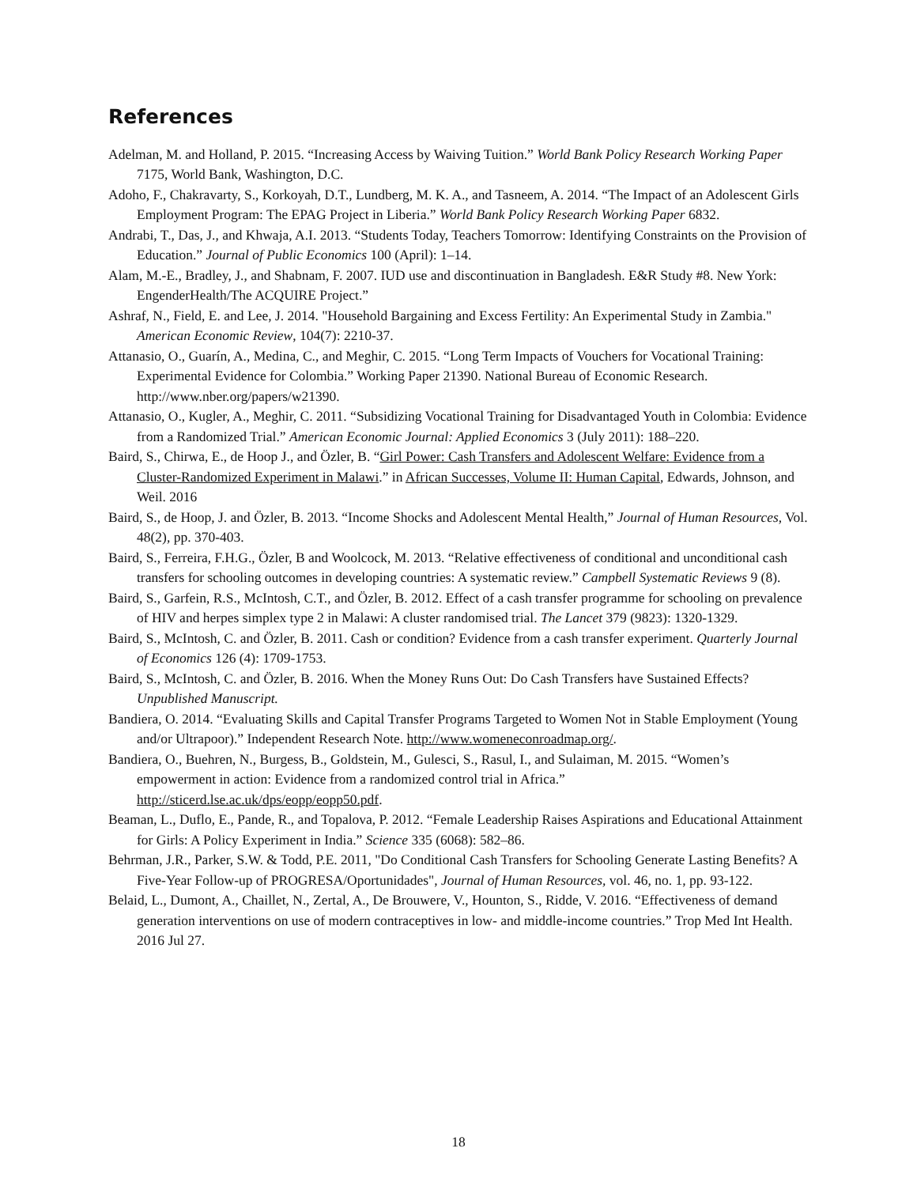References
Adelman, M. and Holland, P. 2015. “Increasing Access by Waiving Tuition.” World Bank Policy Research Working Paper 7175, World Bank, Washington, D.C.
Adoho, F., Chakravarty, S., Korkoyah, D.T., Lundberg, M. K. A., and Tasneem, A. 2014. “The Impact of an Adolescent Girls Employment Program: The EPAG Project in Liberia.” World Bank Policy Research Working Paper 6832.
Andrabi, T., Das, J., and Khwaja, A.I. 2013. “Students Today, Teachers Tomorrow: Identifying Constraints on the Provision of Education.” Journal of Public Economics 100 (April): 1–14.
Alam, M.-E., Bradley, J., and Shabnam, F. 2007. IUD use and discontinuation in Bangladesh. E&R Study #8. New York: EngenderHealth/The ACQUIRE Project.”
Ashraf, N., Field, E. and Lee, J. 2014. "Household Bargaining and Excess Fertility: An Experimental Study in Zambia." American Economic Review, 104(7): 2210-37.
Attanasio, O., Guarín, A., Medina, C., and Meghir, C. 2015. “Long Term Impacts of Vouchers for Vocational Training: Experimental Evidence for Colombia.” Working Paper 21390. National Bureau of Economic Research. http://www.nber.org/papers/w21390.
Attanasio, O., Kugler, A., Meghir, C. 2011. “Subsidizing Vocational Training for Disadvantaged Youth in Colombia: Evidence from a Randomized Trial.” American Economic Journal: Applied Economics 3 (July 2011): 188–220.
Baird, S., Chirwa, E., de Hoop J., and Özler, B. “Girl Power: Cash Transfers and Adolescent Welfare: Evidence from a Cluster-Randomized Experiment in Malawi.” in African Successes, Volume II: Human Capital, Edwards, Johnson, and Weil. 2016
Baird, S., de Hoop, J. and Özler, B. 2013. “Income Shocks and Adolescent Mental Health,” Journal of Human Resources, Vol. 48(2), pp. 370-403.
Baird, S., Ferreira, F.H.G., Özler, B and Woolcock, M. 2013. “Relative effectiveness of conditional and unconditional cash transfers for schooling outcomes in developing countries: A systematic review.” Campbell Systematic Reviews 9 (8).
Baird, S., Garfein, R.S., McIntosh, C.T., and Özler, B. 2012. Effect of a cash transfer programme for schooling on prevalence of HIV and herpes simplex type 2 in Malawi: A cluster randomised trial. The Lancet 379 (9823): 1320-1329.
Baird, S., McIntosh, C. and Özler, B. 2011. Cash or condition? Evidence from a cash transfer experiment. Quarterly Journal of Economics 126 (4): 1709-1753.
Baird, S., McIntosh, C. and Özler, B. 2016. When the Money Runs Out: Do Cash Transfers have Sustained Effects? Unpublished Manuscript.
Bandiera, O. 2014. “Evaluating Skills and Capital Transfer Programs Targeted to Women Not in Stable Employment (Young and/or Ultrapoor).” Independent Research Note. http://www.womeneconroadmap.org/.
Bandiera, O., Buehren, N., Burgess, B., Goldstein, M., Gulesci, S., Rasul, I., and Sulaiman, M. 2015. “Women’s empowerment in action: Evidence from a randomized control trial in Africa.” http://sticerd.lse.ac.uk/dps/eopp/eopp50.pdf.
Beaman, L., Duflo, E., Pande, R., and Topalova, P. 2012. “Female Leadership Raises Aspirations and Educational Attainment for Girls: A Policy Experiment in India.” Science 335 (6068): 582–86.
Behrman, J.R., Parker, S.W. & Todd, P.E. 2011, "Do Conditional Cash Transfers for Schooling Generate Lasting Benefits? A Five-Year Follow-up of PROGRESA/Oportunidades", Journal of Human Resources, vol. 46, no. 1, pp. 93-122.
Belaid, L., Dumont, A., Chaillet, N., Zertal, A., De Brouwere, V., Hounton, S., Ridde, V. 2016. “Effectiveness of demand generation interventions on use of modern contraceptives in low- and middle-income countries.” Trop Med Int Health. 2016 Jul 27.
18